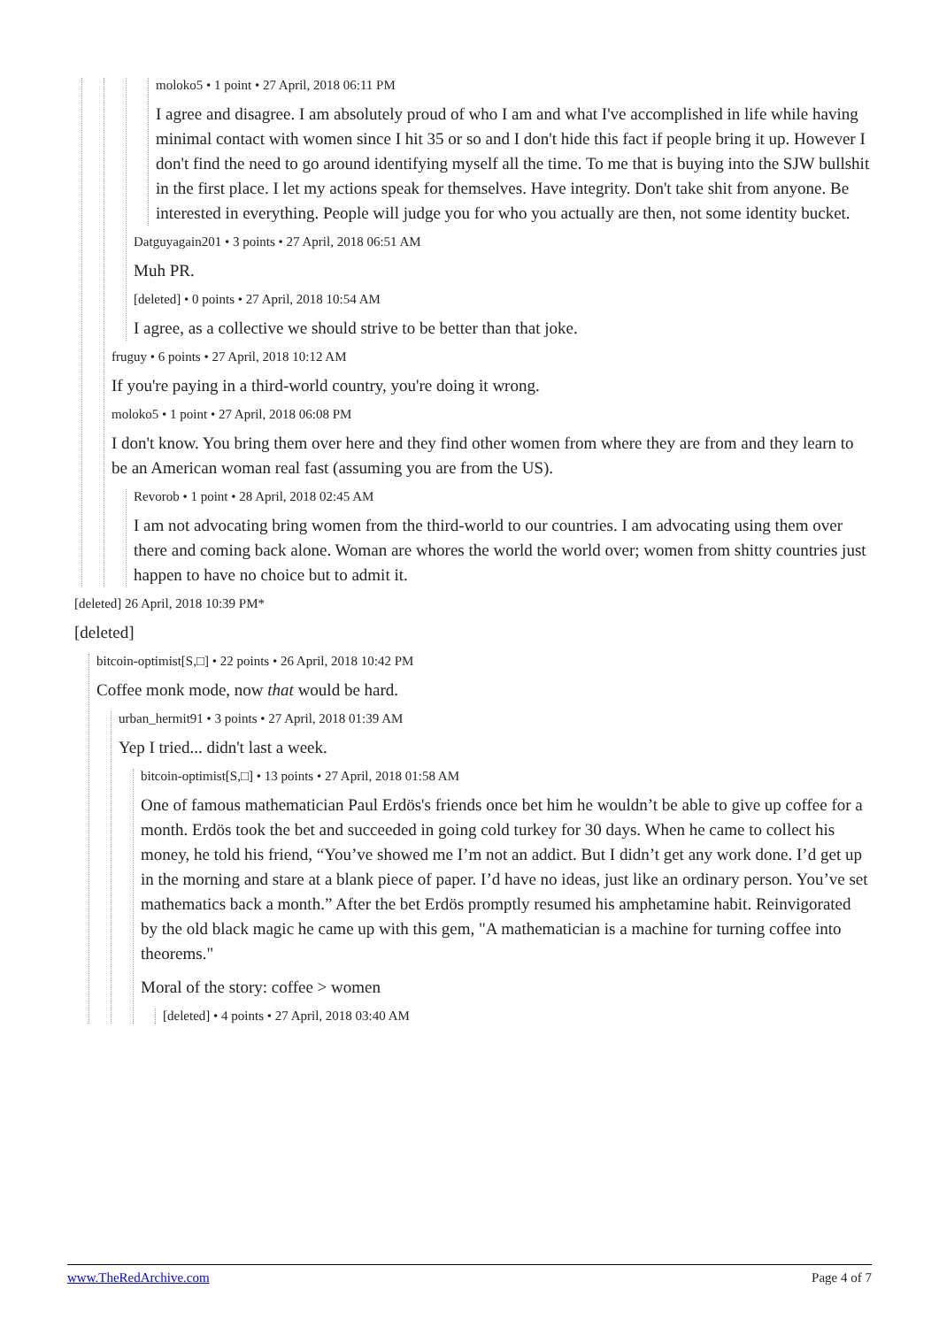moloko5 • 1 point • 27 April, 2018 06:11 PM
I agree and disagree. I am absolutely proud of who I am and what I've accomplished in life while having minimal contact with women since I hit 35 or so and I don't hide this fact if people bring it up. However I don't find the need to go around identifying myself all the time. To me that is buying into the SJW bullshit in the first place. I let my actions speak for themselves. Have integrity. Don't take shit from anyone. Be interested in everything. People will judge you for who you actually are then, not some identity bucket.
Datguyagain201 • 3 points • 27 April, 2018 06:51 AM
Muh PR.
[deleted] • 0 points • 27 April, 2018 10:54 AM
I agree, as a collective we should strive to be better than that joke.
fruguy • 6 points • 27 April, 2018 10:12 AM
If you're paying in a third-world country, you're doing it wrong.
moloko5 • 1 point • 27 April, 2018 06:08 PM
I don't know. You bring them over here and they find other women from where they are from and they learn to be an American woman real fast (assuming you are from the US).
Revorob • 1 point • 28 April, 2018 02:45 AM
I am not advocating bring women from the third-world to our countries. I am advocating using them over there and coming back alone. Woman are whores the world the world over; women from shitty countries just happen to have no choice but to admit it.
[deleted] 26 April, 2018 10:39 PM*
[deleted]
bitcoin-optimist[S,□] • 22 points • 26 April, 2018 10:42 PM
Coffee monk mode, now that would be hard.
urban_hermit91 • 3 points • 27 April, 2018 01:39 AM
Yep I tried... didn't last a week.
bitcoin-optimist[S,□] • 13 points • 27 April, 2018 01:58 AM
One of famous mathematician Paul Erdös's friends once bet him he wouldn’t be able to give up coffee for a month. Erdös took the bet and succeeded in going cold turkey for 30 days. When he came to collect his money, he told his friend, “You’ve showed me I’m not an addict. But I didn’t get any work done. I’d get up in the morning and stare at a blank piece of paper. I’d have no ideas, just like an ordinary person. You’ve set mathematics back a month.” After the bet Erdös promptly resumed his amphetamine habit. Reinvigorated by the old black magic he came up with this gem, "A mathematician is a machine for turning coffee into theorems."
Moral of the story: coffee > women
[deleted] • 4 points • 27 April, 2018 03:40 AM
www.TheRedArchive.com Page 4 of 7